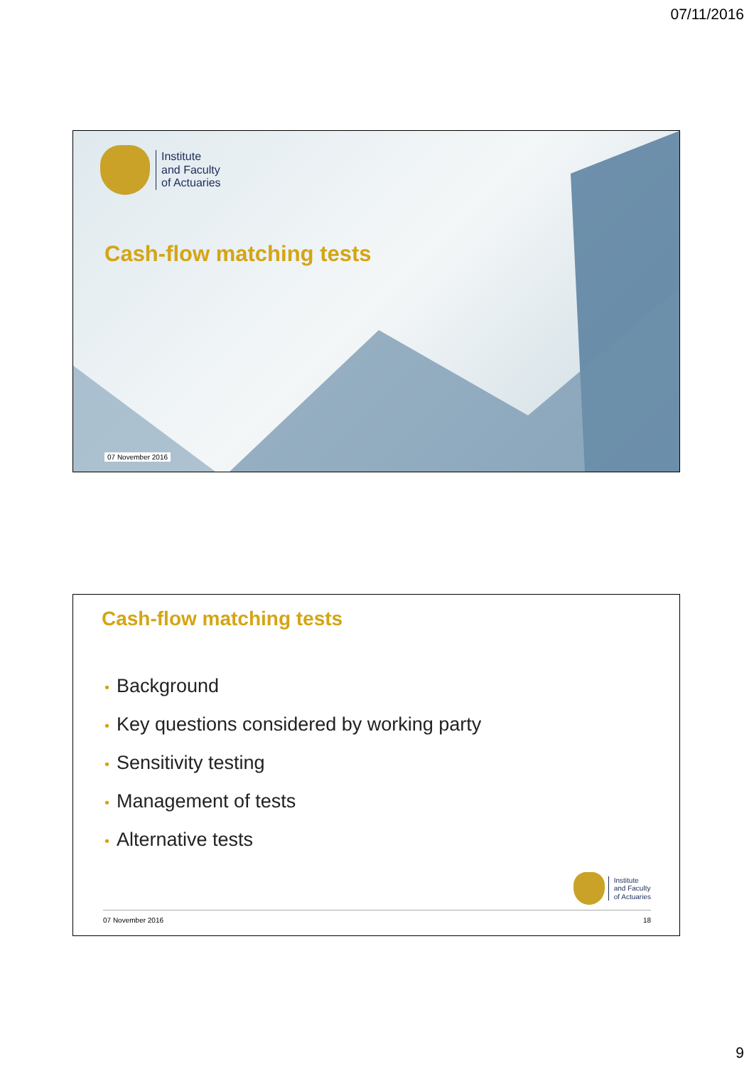07/11/2016
Institute
and Faculty
of Actuaries
Cash-flow matching tests
07 November 2016
Cash-flow matching tests
• Background
• Key questions considered by working party
• Sensitivity testing
• Management of tests
• Alternative tests
Institute
and Faculty
of Actuaries
07 November 2016 18
9